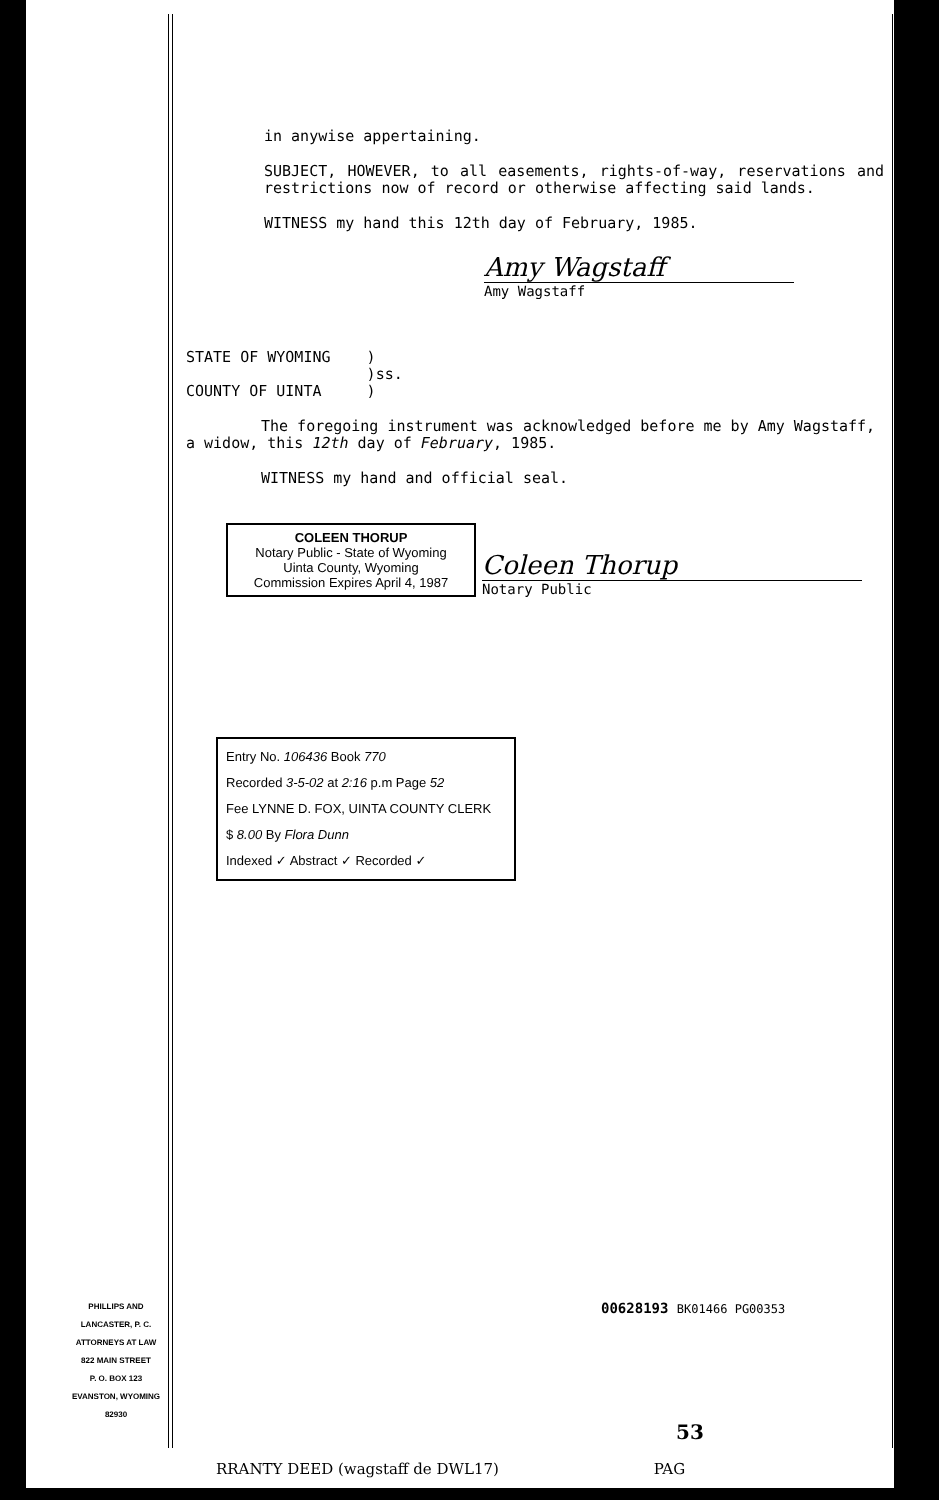in anywise appertaining.
SUBJECT, HOWEVER, to all easements, rights-of-way, reservations and restrictions now of record or otherwise affecting said lands.
WITNESS my hand this 12th day of February, 1985.
Amy Wagstaff
Amy Wagstaff
STATE OF WYOMING )
)ss.
COUNTY OF UINTA )
The foregoing instrument was acknowledged before me by Amy Wagstaff, a widow, this 12th day of February, 1985.
WITNESS my hand and official seal.
COLEEN THORUP
Notary Public - State of Wyoming
Uinta County, Wyoming
Commission Expires April 4, 1987
Coleen Thorup
Notary Public
Entry No. 106436 Book 770
Recorded 3-5-02 at 2:16 p.m Page 52
Fee LYNNE D. FOX, UINTA COUNTY CLERK
$ 8.00 By Flora Dunn
Indexed ✓ Abstract ✓ Recorded ✓
00628193 BK01466 PG00353
PHILLIPS AND
LANCASTER, P. C.
ATTORNEYS AT LAW
822 MAIN STREET
P. O. BOX 123
EVANSTON, WYOMING
82930
53
RRANTY DEED (wagstaff de DWL17) PAG